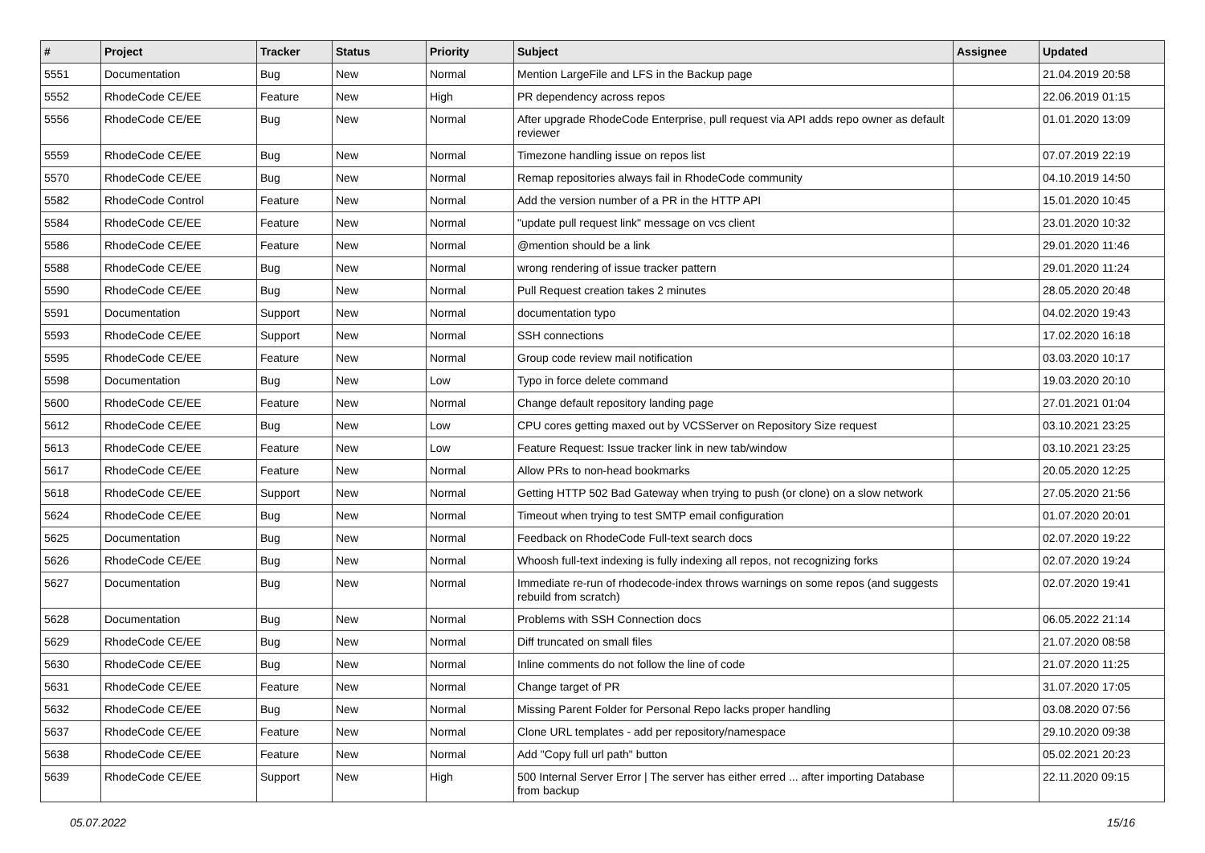| # | Project | Tracker | Status | Priority | Subject | Assignee | Updated |
| --- | --- | --- | --- | --- | --- | --- | --- |
| 5551 | Documentation | Bug | New | Normal | Mention LargeFile and LFS in the Backup page | | 21.04.2019 20:58 |
| 5552 | RhodeCode CE/EE | Feature | New | High | PR dependency across repos | | 22.06.2019 01:15 |
| 5556 | RhodeCode CE/EE | Bug | New | Normal | After upgrade RhodeCode Enterprise, pull request via API adds repo owner as default reviewer | | 01.01.2020 13:09 |
| 5559 | RhodeCode CE/EE | Bug | New | Normal | Timezone handling issue on repos list | | 07.07.2019 22:19 |
| 5570 | RhodeCode CE/EE | Bug | New | Normal | Remap repositories always fail in RhodeCode community | | 04.10.2019 14:50 |
| 5582 | RhodeCode Control | Feature | New | Normal | Add the version number of a PR in the HTTP API | | 15.01.2020 10:45 |
| 5584 | RhodeCode CE/EE | Feature | New | Normal | "update pull request link" message on vcs client | | 23.01.2020 10:32 |
| 5586 | RhodeCode CE/EE | Feature | New | Normal | @mention should be a link | | 29.01.2020 11:46 |
| 5588 | RhodeCode CE/EE | Bug | New | Normal | wrong rendering of issue tracker pattern | | 29.01.2020 11:24 |
| 5590 | RhodeCode CE/EE | Bug | New | Normal | Pull Request creation takes 2 minutes | | 28.05.2020 20:48 |
| 5591 | Documentation | Support | New | Normal | documentation typo | | 04.02.2020 19:43 |
| 5593 | RhodeCode CE/EE | Support | New | Normal | SSH connections | | 17.02.2020 16:18 |
| 5595 | RhodeCode CE/EE | Feature | New | Normal | Group code review mail notification | | 03.03.2020 10:17 |
| 5598 | Documentation | Bug | New | Low | Typo in force delete command | | 19.03.2020 20:10 |
| 5600 | RhodeCode CE/EE | Feature | New | Normal | Change default repository landing page | | 27.01.2021 01:04 |
| 5612 | RhodeCode CE/EE | Bug | New | Low | CPU cores getting maxed out by VCSServer on Repository Size request | | 03.10.2021 23:25 |
| 5613 | RhodeCode CE/EE | Feature | New | Low | Feature Request: Issue tracker link in new tab/window | | 03.10.2021 23:25 |
| 5617 | RhodeCode CE/EE | Feature | New | Normal | Allow PRs to non-head bookmarks | | 20.05.2020 12:25 |
| 5618 | RhodeCode CE/EE | Support | New | Normal | Getting HTTP 502 Bad Gateway when trying to push (or clone) on a slow network | | 27.05.2020 21:56 |
| 5624 | RhodeCode CE/EE | Bug | New | Normal | Timeout when trying to test SMTP email configuration | | 01.07.2020 20:01 |
| 5625 | Documentation | Bug | New | Normal | Feedback on RhodeCode Full-text search docs | | 02.07.2020 19:22 |
| 5626 | RhodeCode CE/EE | Bug | New | Normal | Whoosh full-text indexing is fully indexing all repos, not recognizing forks | | 02.07.2020 19:24 |
| 5627 | Documentation | Bug | New | Normal | Immediate re-run of rhodecode-index throws warnings on some repos (and suggests rebuild from scratch) | | 02.07.2020 19:41 |
| 5628 | Documentation | Bug | New | Normal | Problems with SSH Connection docs | | 06.05.2022 21:14 |
| 5629 | RhodeCode CE/EE | Bug | New | Normal | Diff truncated on small files | | 21.07.2020 08:58 |
| 5630 | RhodeCode CE/EE | Bug | New | Normal | Inline comments do not follow the line of code | | 21.07.2020 11:25 |
| 5631 | RhodeCode CE/EE | Feature | New | Normal | Change target of PR | | 31.07.2020 17:05 |
| 5632 | RhodeCode CE/EE | Bug | New | Normal | Missing Parent Folder for Personal Repo lacks proper handling | | 03.08.2020 07:56 |
| 5637 | RhodeCode CE/EE | Feature | New | Normal | Clone URL templates - add per repository/namespace | | 29.10.2020 09:38 |
| 5638 | RhodeCode CE/EE | Feature | New | Normal | Add "Copy full url path" button | | 05.02.2021 20:23 |
| 5639 | RhodeCode CE/EE | Support | New | High | 500 Internal Server Error / The server has either erred ... after importing Database from backup | | 22.11.2020 09:15 |
05.07.2022 15/16